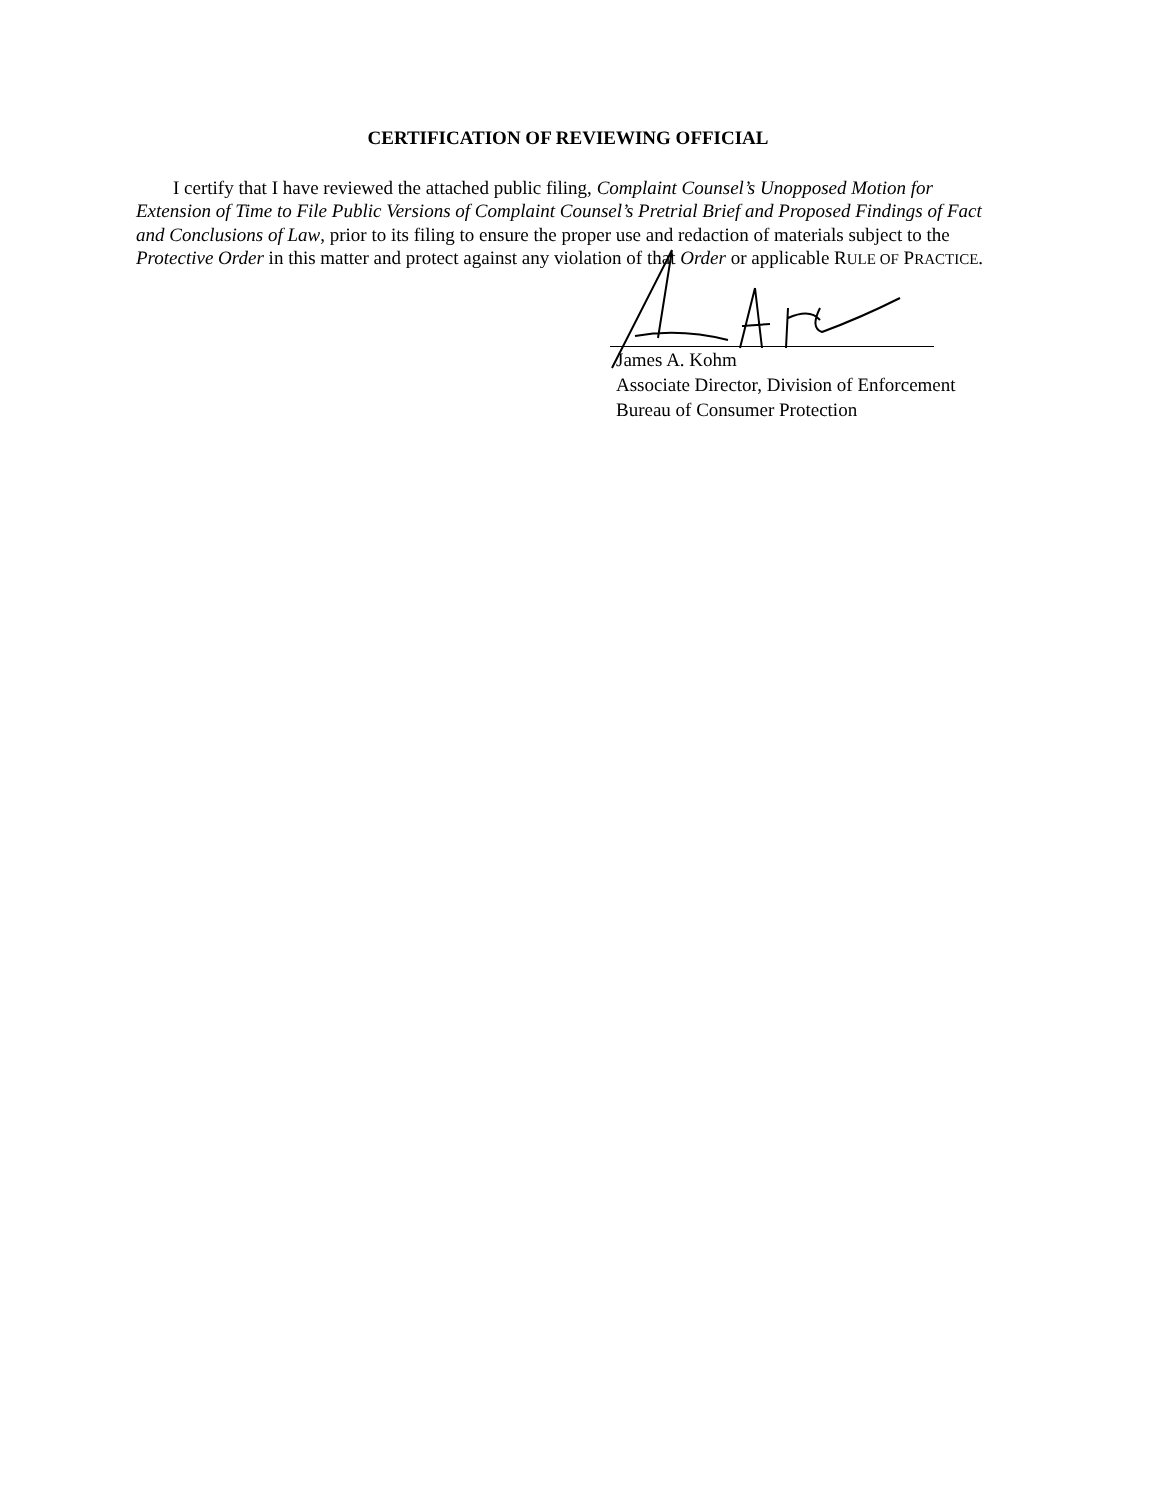CERTIFICATION OF REVIEWING OFFICIAL
I certify that I have reviewed the attached public filing, Complaint Counsel’s Unopposed Motion for Extension of Time to File Public Versions of Complaint Counsel’s Pretrial Brief and Proposed Findings of Fact and Conclusions of Law, prior to its filing to ensure the proper use and redaction of materials subject to the Protective Order in this matter and protect against any violation of that Order or applicable RULE OF PRACTICE.
James A. Kohm
Associate Director, Division of Enforcement
Bureau of Consumer Protection